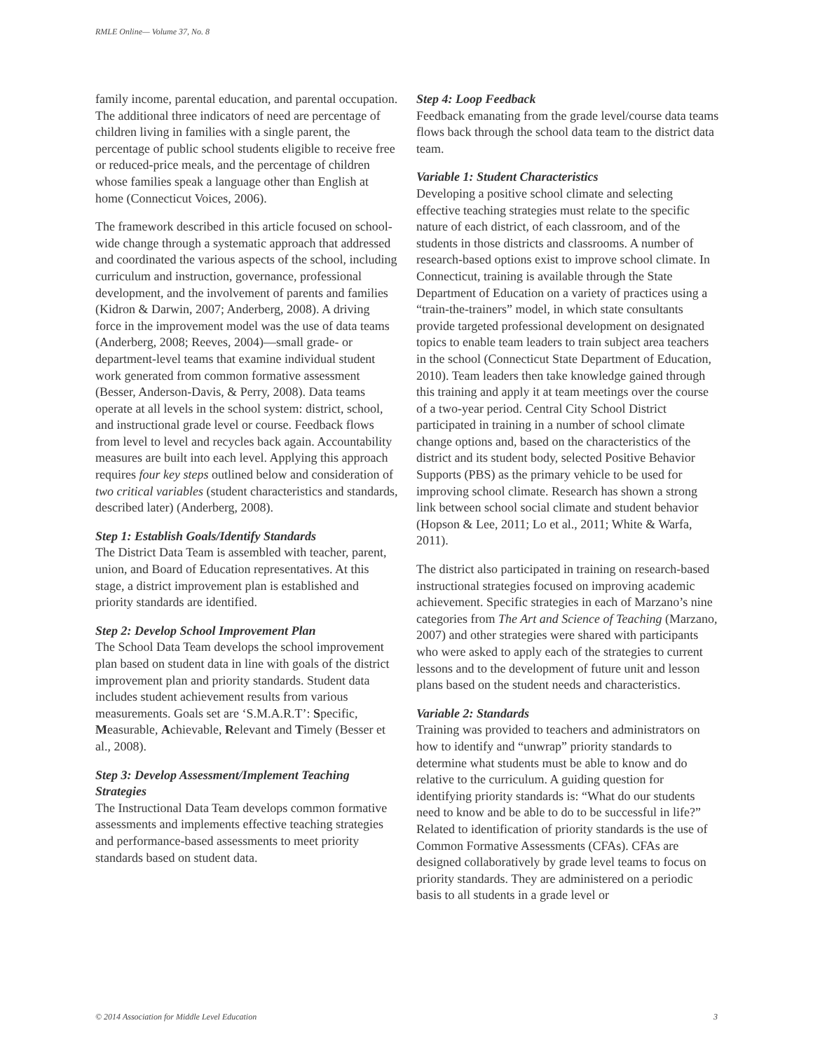RMLE Online— Volume 37, No. 8
family income, parental education, and parental occupation. The additional three indicators of need are percentage of children living in families with a single parent, the percentage of public school students eligible to receive free or reduced-price meals, and the percentage of children whose families speak a language other than English at home (Connecticut Voices, 2006).
The framework described in this article focused on school-wide change through a systematic approach that addressed and coordinated the various aspects of the school, including curriculum and instruction, governance, professional development, and the involvement of parents and families (Kidron & Darwin, 2007; Anderberg, 2008). A driving force in the improvement model was the use of data teams (Anderberg, 2008; Reeves, 2004)—small grade- or department-level teams that examine individual student work generated from common formative assessment (Besser, Anderson-Davis, & Perry, 2008). Data teams operate at all levels in the school system: district, school, and instructional grade level or course. Feedback flows from level to level and recycles back again. Accountability measures are built into each level. Applying this approach requires four key steps outlined below and consideration of two critical variables (student characteristics and standards, described later) (Anderberg, 2008).
Step 1: Establish Goals/Identify Standards
The District Data Team is assembled with teacher, parent, union, and Board of Education representatives. At this stage, a district improvement plan is established and priority standards are identified.
Step 2: Develop School Improvement Plan
The School Data Team develops the school improvement plan based on student data in line with goals of the district improvement plan and priority standards. Student data includes student achievement results from various measurements. Goals set are ‘S.M.A.R.T’: Specific, Measurable, Achievable, Relevant and Timely (Besser et al., 2008).
Step 3: Develop Assessment/Implement Teaching Strategies
The Instructional Data Team develops common formative assessments and implements effective teaching strategies and performance-based assessments to meet priority standards based on student data.
Step 4: Loop Feedback
Feedback emanating from the grade level/course data teams flows back through the school data team to the district data team.
Variable 1: Student Characteristics
Developing a positive school climate and selecting effective teaching strategies must relate to the specific nature of each district, of each classroom, and of the students in those districts and classrooms. A number of research-based options exist to improve school climate. In Connecticut, training is available through the State Department of Education on a variety of practices using a “train-the-trainers” model, in which state consultants provide targeted professional development on designated topics to enable team leaders to train subject area teachers in the school (Connecticut State Department of Education, 2010). Team leaders then take knowledge gained through this training and apply it at team meetings over the course of a two-year period. Central City School District participated in training in a number of school climate change options and, based on the characteristics of the district and its student body, selected Positive Behavior Supports (PBS) as the primary vehicle to be used for improving school climate. Research has shown a strong link between school social climate and student behavior (Hopson & Lee, 2011; Lo et al., 2011; White & Warfa, 2011).
The district also participated in training on research-based instructional strategies focused on improving academic achievement. Specific strategies in each of Marzano’s nine categories from The Art and Science of Teaching (Marzano, 2007) and other strategies were shared with participants who were asked to apply each of the strategies to current lessons and to the development of future unit and lesson plans based on the student needs and characteristics.
Variable 2: Standards
Training was provided to teachers and administrators on how to identify and “unwrap” priority standards to determine what students must be able to know and do relative to the curriculum. A guiding question for identifying priority standards is: “What do our students need to know and be able to do to be successful in life?” Related to identification of priority standards is the use of Common Formative Assessments (CFAs). CFAs are designed collaboratively by grade level teams to focus on priority standards. They are administered on a periodic basis to all students in a grade level or
© 2014 Association for Middle Level Education 3